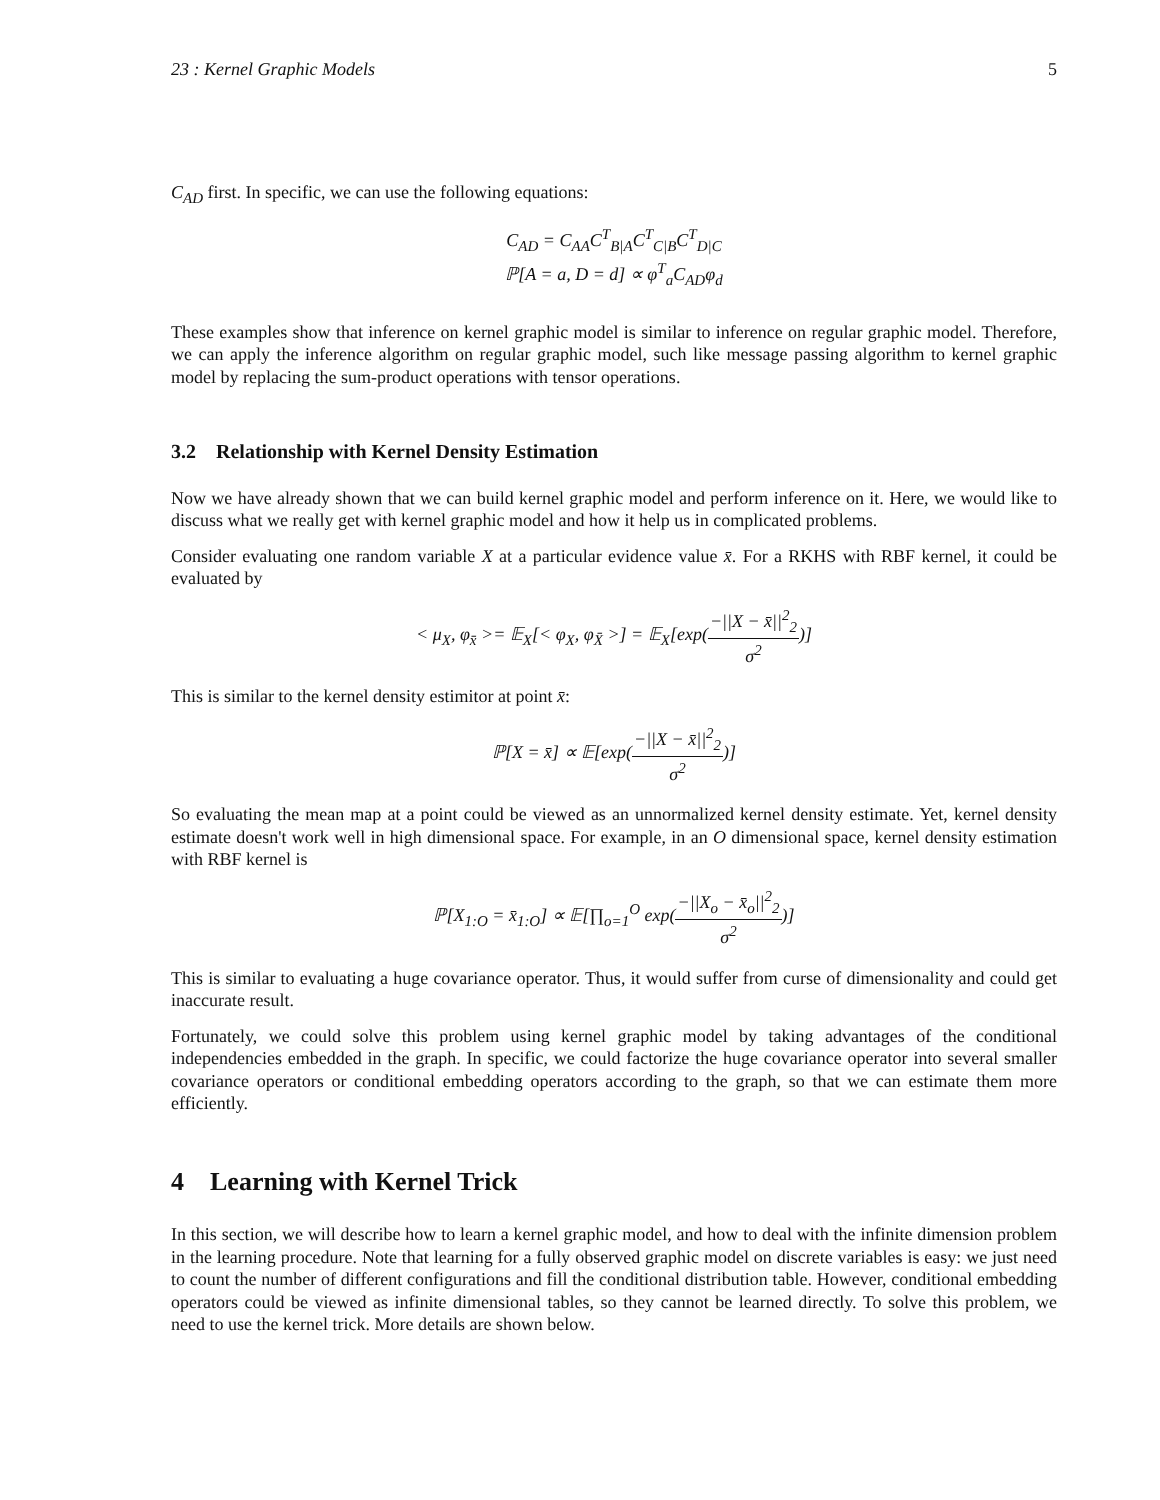23 : Kernel Graphic Models 5
C<sub>AD</sub> first. In specific, we can use the following equations:
C<sub>AD</sub> = C<sub>AA</sub>C<sup>T</sup><sub>B|A</sub>C<sup>T</sup><sub>C|B</sub>C<sup>T</sup><sub>D|C</sub>
ℙ[A = a, D = d] ∝ φ<sup>T</sup><sub>a</sub>C<sub>AD</sub>φ<sub>d</sub>
These examples show that inference on kernel graphic model is similar to inference on regular graphic model. Therefore, we can apply the inference algorithm on regular graphic model, such like message passing algorithm to kernel graphic model by replacing the sum-product operations with tensor operations.
3.2 Relationship with Kernel Density Estimation
Now we have already shown that we can build kernel graphic model and perform inference on it. Here, we would like to discuss what we really get with kernel graphic model and how it help us in complicated problems.
Consider evaluating one random variable X at a particular evidence value x̄. For a RKHS with RBF kernel, it could be evaluated by
< μ<sub>X</sub>, φ<sub>x̄</sub> >= 𝔼<sub>X</sub>[< φ<sub>X</sub>, φ<sub>X̄</sub> >] = 𝔼<sub>X</sub>[exp(−||X − x̄||<sup>2</sup><sub>2</sub> σ<sup>2</sup>)]
This is similar to the kernel density estimitor at point x̄:
ℙ[X = x̄] ∝ 𝔼[exp(−||X − x̄||<sup>2</sup><sub>2</sub> σ<sup>2</sup>)]
So evaluating the mean map at a point could be viewed as an unnormalized kernel density estimate. Yet, kernel density estimate doesn't work well in high dimensional space. For example, in an O dimensional space, kernel density estimation with RBF kernel is
ℙ[X<sub>1:O</sub> = x̄<sub>1:O</sub>] ∝ 𝔼[∏<sub>o=1</sub><sup>O</sup> exp(−||X<sub>o</sub> − x̄<sub>o</sub>||<sup>2</sup><sub>2</sub> σ<sup>2</sup>)]
This is similar to evaluating a huge covariance operator. Thus, it would suffer from curse of dimensionality and could get inaccurate result.
Fortunately, we could solve this problem using kernel graphic model by taking advantages of the conditional independencies embedded in the graph. In specific, we could factorize the huge covariance operator into several smaller covariance operators or conditional embedding operators according to the graph, so that we can estimate them more efficiently.
4 Learning with Kernel Trick
In this section, we will describe how to learn a kernel graphic model, and how to deal with the infinite dimension problem in the learning procedure. Note that learning for a fully observed graphic model on discrete variables is easy: we just need to count the number of different configurations and fill the conditional distribution table. However, conditional embedding operators could be viewed as infinite dimensional tables, so they cannot be learned directly. To solve this problem, we need to use the kernel trick. More details are shown below.